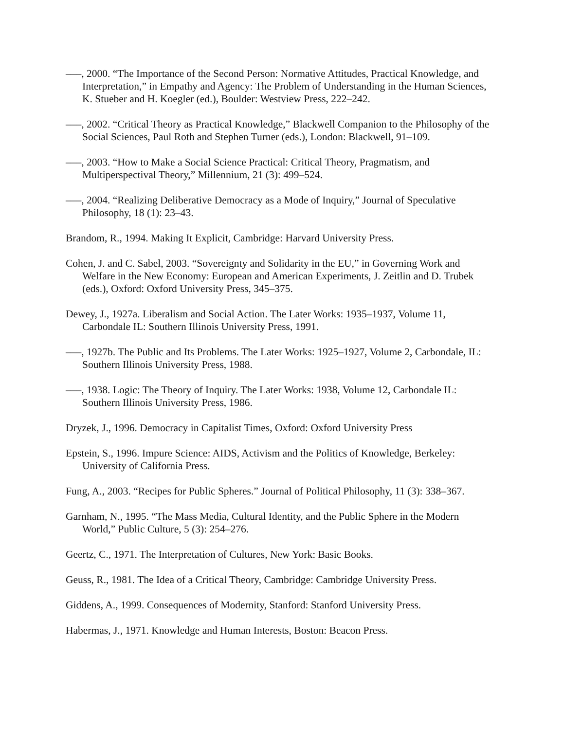–––, 2000. “The Importance of the Second Person: Normative Attitudes, Practical Knowledge, and Interpretation,” in Empathy and Agency: The Problem of Understanding in the Human Sciences, K. Stueber and H. Koegler (ed.), Boulder: Westview Press, 222–242.
–––, 2002. “Critical Theory as Practical Knowledge,” Blackwell Companion to the Philosophy of the Social Sciences, Paul Roth and Stephen Turner (eds.), London: Blackwell, 91–109.
–––, 2003. “How to Make a Social Science Practical: Critical Theory, Pragmatism, and Multiperspectival Theory,” Millennium, 21 (3): 499–524.
–––, 2004. “Realizing Deliberative Democracy as a Mode of Inquiry,” Journal of Speculative Philosophy, 18 (1): 23–43.
Brandom, R., 1994. Making It Explicit, Cambridge: Harvard University Press.
Cohen, J. and C. Sabel, 2003. “Sovereignty and Solidarity in the EU,” in Governing Work and Welfare in the New Economy: European and American Experiments, J. Zeitlin and D. Trubek (eds.), Oxford: Oxford University Press, 345–375.
Dewey, J., 1927a. Liberalism and Social Action. The Later Works: 1935–1937, Volume 11, Carbondale IL: Southern Illinois University Press, 1991.
–––, 1927b. The Public and Its Problems. The Later Works: 1925–1927, Volume 2, Carbondale, IL: Southern Illinois University Press, 1988.
–––, 1938. Logic: The Theory of Inquiry. The Later Works: 1938, Volume 12, Carbondale IL: Southern Illinois University Press, 1986.
Dryzek, J., 1996. Democracy in Capitalist Times, Oxford: Oxford University Press
Epstein, S., 1996. Impure Science: AIDS, Activism and the Politics of Knowledge, Berkeley: University of California Press.
Fung, A., 2003. “Recipes for Public Spheres.” Journal of Political Philosophy, 11 (3): 338–367.
Garnham, N., 1995. “The Mass Media, Cultural Identity, and the Public Sphere in the Modern World,” Public Culture, 5 (3): 254–276.
Geertz, C., 1971. The Interpretation of Cultures, New York: Basic Books.
Geuss, R., 1981. The Idea of a Critical Theory, Cambridge: Cambridge University Press.
Giddens, A., 1999. Consequences of Modernity, Stanford: Stanford University Press.
Habermas, J., 1971. Knowledge and Human Interests, Boston: Beacon Press.